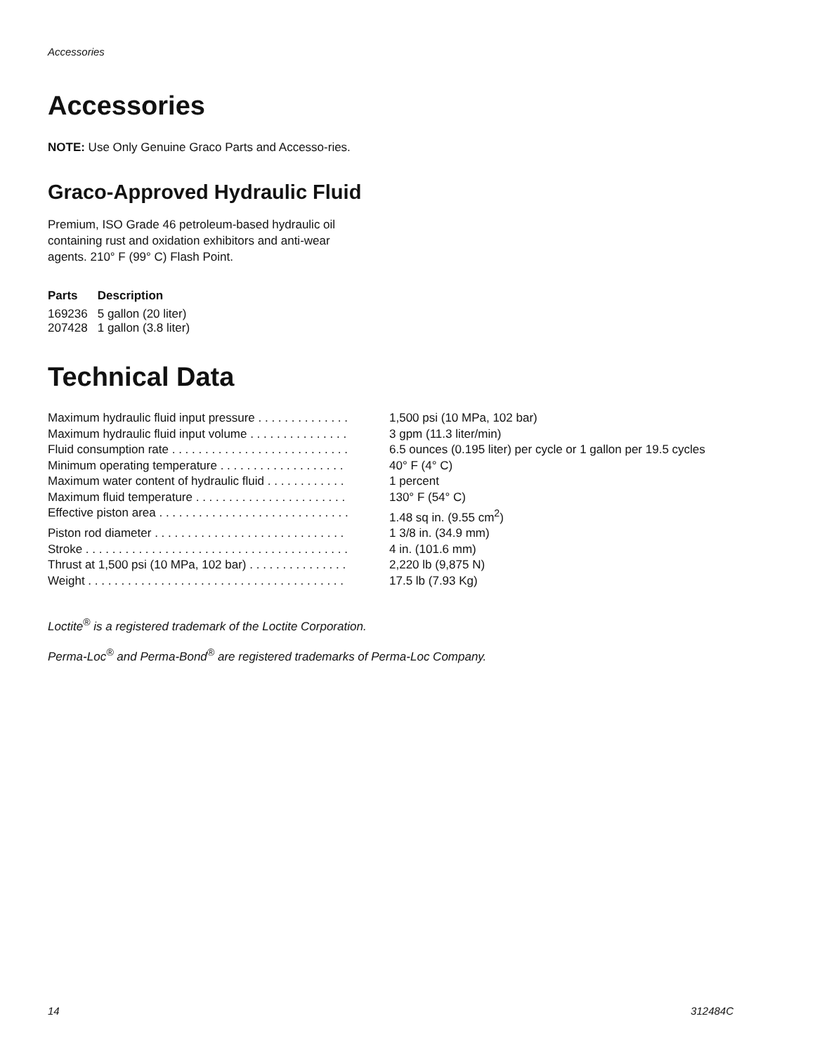Accessories
Accessories
NOTE: Use Only Genuine Graco Parts and Accesso-ries.
Graco-Approved Hydraulic Fluid
Premium, ISO Grade 46 petroleum-based hydraulic oil containing rust and oxidation exhibitors and anti-wear agents. 210° F (99° C) Flash Point.
| Parts | Description |
| --- | --- |
| 169236 | 5 gallon (20 liter) |
| 207428 | 1 gallon (3.8 liter) |
Technical Data
| Maximum hydraulic fluid input pressure . . . . . . . . . . . . . . | 1,500 psi (10 MPa, 102 bar) |
| Maximum hydraulic fluid input volume . . . . . . . . . . . . . . . | 3 gpm (11.3 liter/min) |
| Fluid consumption rate . . . . . . . . . . . . . . . . . . . . . . . . . . . | 6.5 ounces (0.195 liter) per cycle or 1 gallon per 19.5 cycles |
| Minimum operating temperature . . . . . . . . . . . . . . . . . . . | 40° F (4° C) |
| Maximum water content of hydraulic fluid . . . . . . . . . . . . | 1 percent |
| Maximum fluid temperature . . . . . . . . . . . . . . . . . . . . . . . | 130° F (54° C) |
| Effective piston area . . . . . . . . . . . . . . . . . . . . . . . . . . . . . | 1.48 sq in. (9.55 cm<sup>2</sup>) |
| Piston rod diameter . . . . . . . . . . . . . . . . . . . . . . . . . . . . . | 1 3/8 in. (34.9 mm) |
| Stroke . . . . . . . . . . . . . . . . . . . . . . . . . . . . . . . . . . . . . . . . | 4 in. (101.6 mm) |
| Thrust at 1,500 psi (10 MPa, 102 bar) . . . . . . . . . . . . . . . | 2,220 lb (9,875 N) |
| Weight . . . . . . . . . . . . . . . . . . . . . . . . . . . . . . . . . . . . . . . | 17.5 lb (7.93 Kg) |
Loctite<sup>®</sup> is a registered trademark of the Loctite Corporation.
Perma-Loc<sup>®</sup> and Perma-Bond<sup>®</sup> are registered trademarks of Perma-Loc Company.
14 312484C